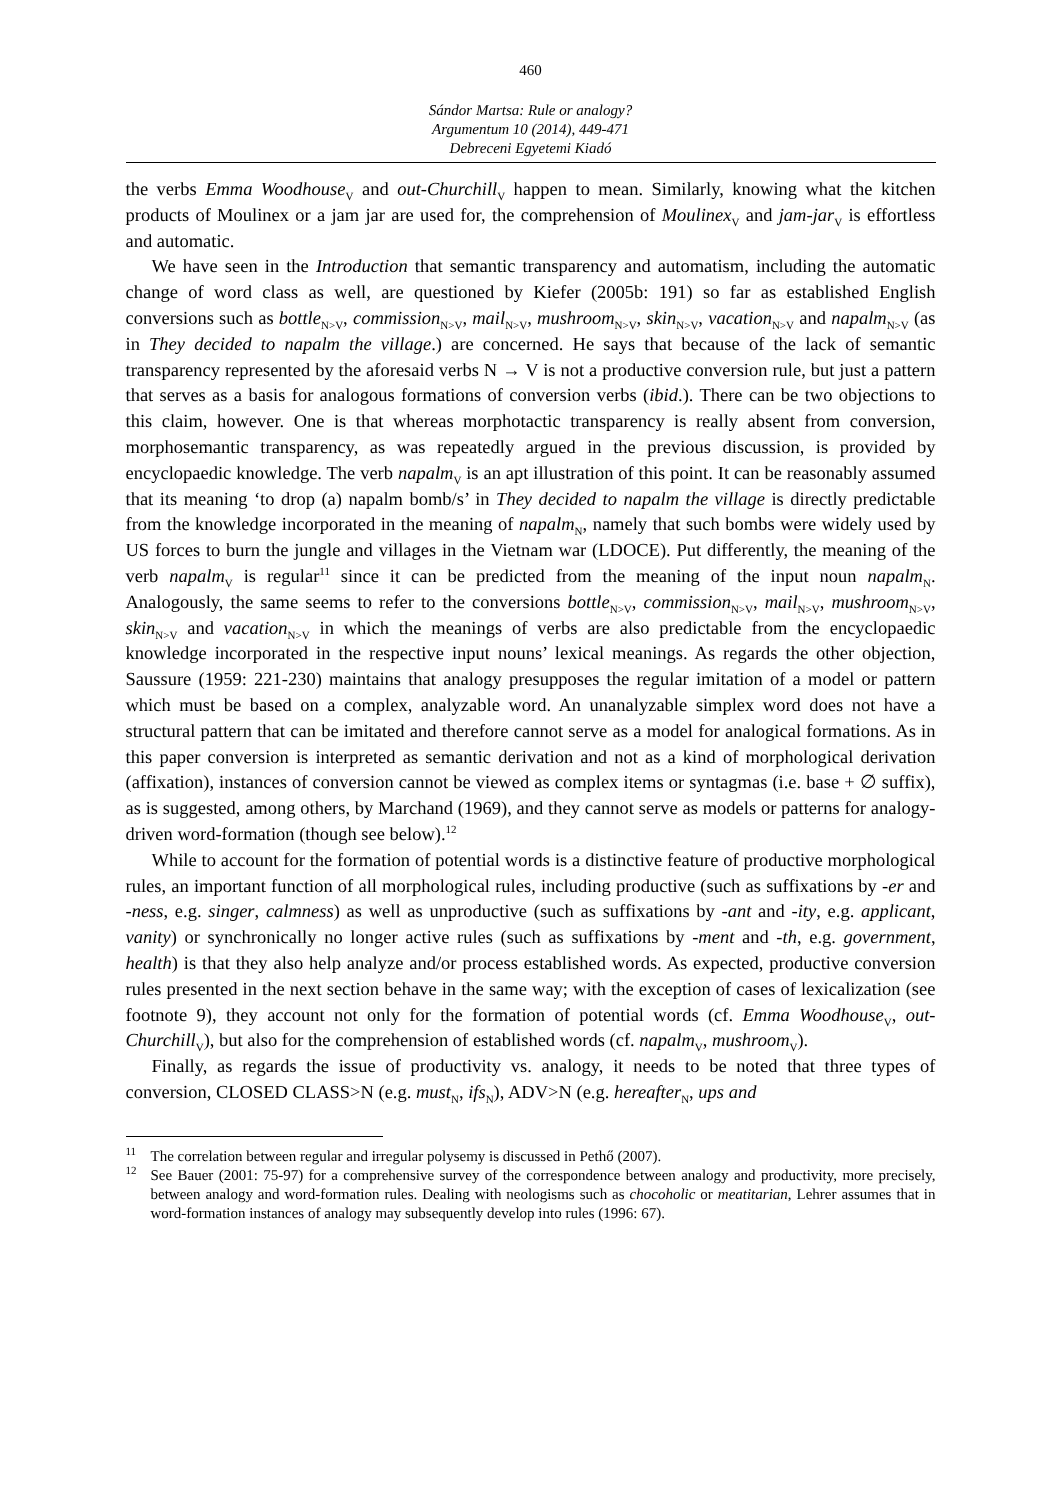460
Sándor Martsa: Rule or analogy?
Argumentum 10 (2014), 449-471
Debreceni Egyetemi Kiadó
the verbs Emma Woodhouse<sub>V</sub> and out-Churchill<sub>V</sub> happen to mean. Similarly, knowing what the kitchen products of Moulinex or a jam jar are used for, the comprehension of Moulinex<sub>V</sub> and jam-jar<sub>V</sub> is effortless and automatic.
We have seen in the Introduction that semantic transparency and automatism, including the automatic change of word class as well, are questioned by Kiefer (2005b: 191) so far as established English conversions such as bottle<sub>N>V</sub>, commission<sub>N>V</sub>, mail<sub>N>V</sub>, mushroom<sub>N>V</sub>, skin<sub>N>V</sub>, vacation<sub>N>V</sub> and napalm<sub>N>V</sub> (as in They decided to napalm the village.) are concerned. He says that because of the lack of semantic transparency represented by the aforesaid verbs N → V is not a productive conversion rule, but just a pattern that serves as a basis for analogous formations of conversion verbs (ibid.). There can be two objections to this claim, however. One is that whereas morphotactic transparency is really absent from conversion, morphosemantic transparency, as was repeatedly argued in the previous discussion, is provided by encyclopaedic knowledge. The verb napalm<sub>V</sub> is an apt illustration of this point. It can be reasonably assumed that its meaning ‘to drop (a) napalm bomb/s’ in They decided to napalm the village is directly predictable from the knowledge incorporated in the meaning of napalm<sub>N</sub>, namely that such bombs were widely used by US forces to burn the jungle and villages in the Vietnam war (LDOCE). Put differently, the meaning of the verb napalm<sub>V</sub> is regular<sup>11</sup> since it can be predicted from the meaning of the input noun napalm<sub>N</sub>. Analogously, the same seems to refer to the conversions bottle<sub>N>V</sub>, commission<sub>N>V</sub>, mail<sub>N>V</sub>, mushroom<sub>N>V</sub>, skin<sub>N>V</sub> and vacation<sub>N>V</sub> in which the meanings of verbs are also predictable from the encyclopaedic knowledge incorporated in the respective input nouns’ lexical meanings. As regards the other objection, Saussure (1959: 221-230) maintains that analogy presupposes the regular imitation of a model or pattern which must be based on a complex, analyzable word. An unanalyzable simplex word does not have a structural pattern that can be imitated and therefore cannot serve as a model for analogical formations. As in this paper conversion is interpreted as semantic derivation and not as a kind of morphological derivation (affixation), instances of conversion cannot be viewed as complex items or syntagmas (i.e. base + ∅ suffix), as is suggested, among others, by Marchand (1969), and they cannot serve as models or patterns for analogy-driven word-formation (though see below).<sup>12</sup>
While to account for the formation of potential words is a distinctive feature of productive morphological rules, an important function of all morphological rules, including productive (such as suffixations by -er and -ness, e.g. singer, calmness) as well as unproductive (such as suffixations by -ant and -ity, e.g. applicant, vanity) or synchronically no longer active rules (such as suffixations by -ment and -th, e.g. government, health) is that they also help analyze and/or process established words. As expected, productive conversion rules presented in the next section behave in the same way; with the exception of cases of lexicalization (see footnote 9), they account not only for the formation of potential words (cf. Emma Woodhouse<sub>V</sub>, out-Churchill<sub>V</sub>), but also for the comprehension of established words (cf. napalm<sub>V</sub>, mushroom<sub>V</sub>).
Finally, as regards the issue of productivity vs. analogy, it needs to be noted that three types of conversion, CLOSED CLASS>N (e.g. must<sub>N</sub>, ifs<sub>N</sub>), ADV>N (e.g. hereafter<sub>N</sub>, ups and
<sup>11</sup> The correlation between regular and irregular polysemy is discussed in Pethő (2007).
<sup>12</sup> See Bauer (2001: 75-97) for a comprehensive survey of the correspondence between analogy and productivity, more precisely, between analogy and word-formation rules. Dealing with neologisms such as chocoholic or meatitarian, Lehrer assumes that in word-formation instances of analogy may subsequently develop into rules (1996: 67).